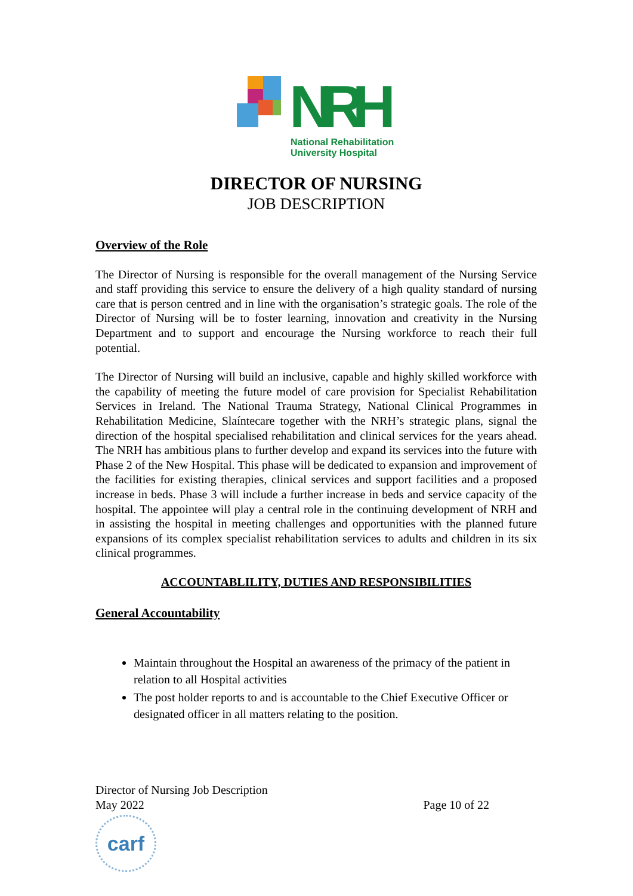NRH
National Rehabilitation
University Hospital
DIRECTOR OF NURSING
JOB DESCRIPTION
Overview of the Role
The Director of Nursing is responsible for the overall management of the Nursing Service and staff providing this service to ensure the delivery of a high quality standard of nursing care that is person centred and in line with the organisation’s strategic goals. The role of the Director of Nursing will be to foster learning, innovation and creativity in the Nursing Department and to support and encourage the Nursing workforce to reach their full potential.
The Director of Nursing will build an inclusive, capable and highly skilled workforce with the capability of meeting the future model of care provision for Specialist Rehabilitation Services in Ireland. The National Trauma Strategy, National Clinical Programmes in Rehabilitation Medicine, Slaíntecare together with the NRH’s strategic plans, signal the direction of the hospital specialised rehabilitation and clinical services for the years ahead. The NRH has ambitious plans to further develop and expand its services into the future with Phase 2 of the New Hospital. This phase will be dedicated to expansion and improvement of the facilities for existing therapies, clinical services and support facilities and a proposed increase in beds. Phase 3 will include a further increase in beds and service capacity of the hospital. The appointee will play a central role in the continuing development of NRH and in assisting the hospital in meeting challenges and opportunities with the planned future expansions of its complex specialist rehabilitation services to adults and children in its six clinical programmes.
ACCOUNTABLILITY, DUTIES AND RESPONSIBILITIES
General Accountability
Maintain throughout the Hospital an awareness of the primacy of the patient in relation to all Hospital activities
The post holder reports to and is accountable to the Chief Executive Officer or designated officer in all matters relating to the position.
Page 10 of 22 Director of Nursing Job Description
May 2022
carf